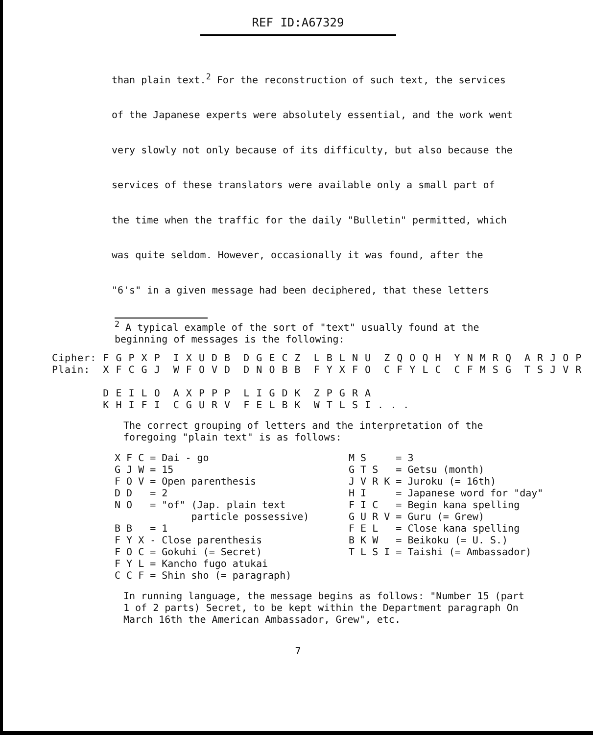REF ID:A67329
than plain text.<sup>2</sup> For the reconstruction of such text, the services
of the Japanese experts were absolutely essential, and the work went
very slowly not only because of its difficulty, but also because the
services of these translators were available only a small part of
the time when the traffic for the daily "Bulletin" permitted, which
was quite seldom. However, occasionally it was found, after the
"6's" in a given message had been deciphered, that these letters
<sup>2</sup> A typical example of the sort of "text" usually found at the beginning of messages is the following:
Cipher: F G P X P I X U D B D G E C Z L B L N U Z Q O Q H Y N M R Q A R J O P Plain: X F C G J W F O V D D N O B B F Y X F O C F Y L C C F M S G T S J V R D E I L O A X P P P L I G D K Z P G R A K H I F I C G U R V F E L B K W T L S I . . .
The correct grouping of letters and the interpretation of the foregoing "plain text" is as follows:
X F C = Dai - go G J W = 15 F O V = Open parenthesis D D = 2 N O = "of" (Jap. plain text particle possessive) B B = 1 F Y X - Close parenthesis F O C = Gokuhi (= Secret) F Y L = Kancho fugo atukai C C F = Shin sho (= paragraph)
M S = 3 G T S = Getsu (month) J V R K = Juroku (= 16th) H I = Japanese word for "day" F I C = Begin kana spelling G U R V = Guru (= Grew) F E L = Close kana spelling B K W = Beikoku (= U. S.) T L S I = Taishi (= Ambassador)
In running language, the message begins as follows: "Number 15 (part 1 of 2 parts) Secret, to be kept within the Department paragraph On March 16th the American Ambassador, Grew", etc.
7